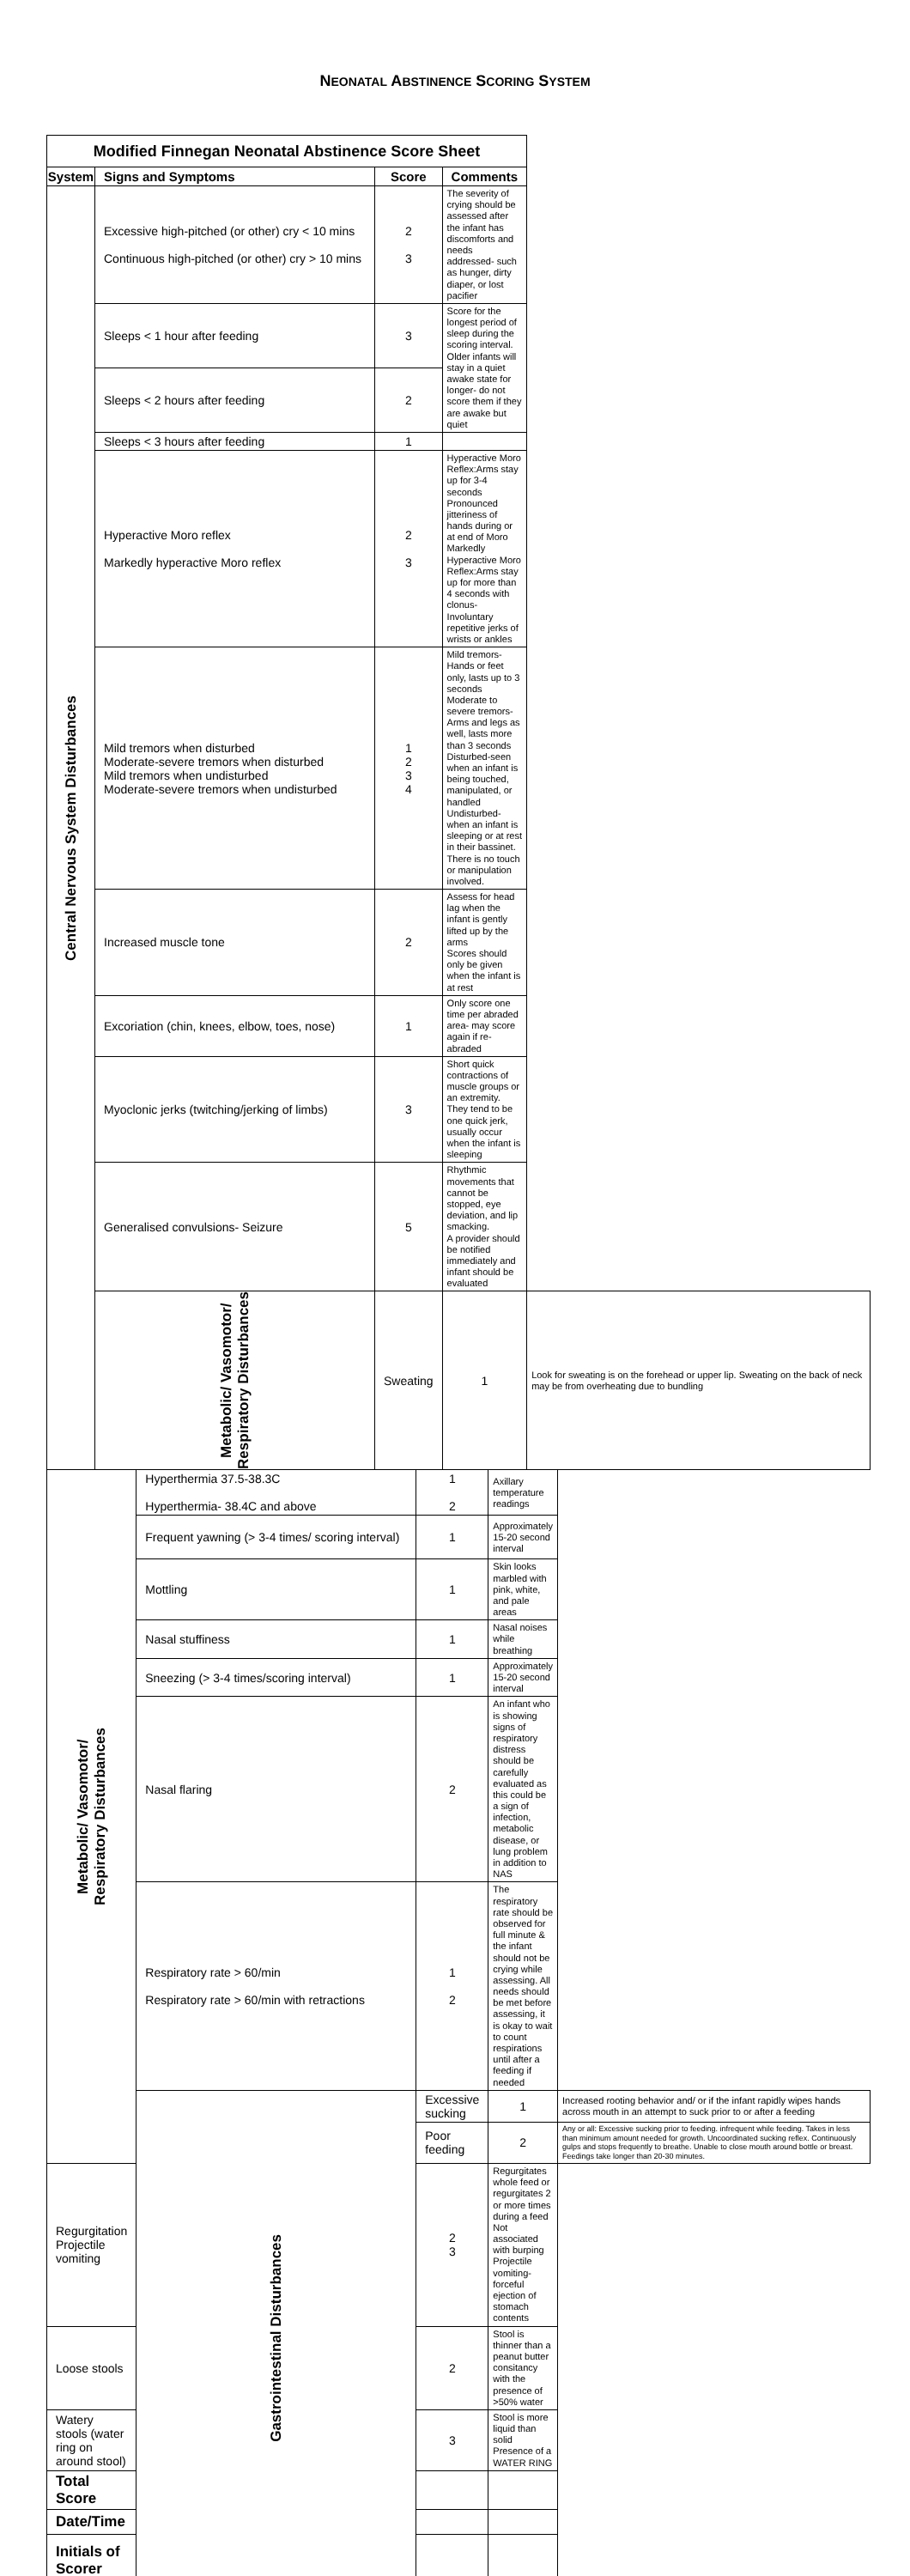NEONATAL ABSTINENCE SCORING SYSTEM
| Modified Finnegan Neonatal Abstinence Score Sheet | | | | | |
| --- | --- | --- | --- | --- | --- |
| System | Signs and Symptoms | Score | Comments | | |
| Central Nervous System Disturbances | Excessive high-pitched (or other) cry < 10 mins Continuous high-pitched (or other) cry > 10 mins | 2 3 | The severity of crying should be assessed after the infant has discomforts and needs addressed- such as hunger, dirty diaper, or lost pacifier | | |
| | Sleeps < 1 hour after feeding | 3 | Score for the longest period of sleep during the scoring interval. Older infants will stay in a quiet awake state for longer- do not score them if they are awake but quiet | | |
| | Sleeps < 2 hours after feeding | 2 | | | |
| | Sleeps < 3 hours after feeding | 1 | | | |
| | Hyperactive Moro reflex Markedly hyperactive Moro reflex | 2 3 | Hyperactive Moro Reflex:Arms stay up for 3-4 seconds Pronounced jitteriness of hands during or at end of Moro Markedly Hyperactive Moro Reflex:Arms stay up for more than 4 seconds with clonus- Involuntary repetitive jerks of wrists or ankles | | |
| | Mild tremors when disturbed Moderate-severe tremors when disturbed Mild tremors when undisturbed Moderate-severe tremors when undisturbed | 1 2 3 4 | Mild tremors- Hands or feet only, lasts up to 3 seconds Moderate to severe tremors- Arms and legs as well, lasts more than 3 seconds Disturbed-seen when an infant is being touched, manipulated, or handled Undisturbed- when an infant is sleeping or at rest in their bassinet. There is no touch or manipulation involved. | | |
| | Increased muscle tone | 2 | Assess for head lag when the infant is gently lifted up by the arms Scores should only be given when the infant is at rest | | |
| | Excoriation (chin, knees, elbow, toes, nose) | 1 | Only score one time per abraded area- may score again if re-abraded | | |
| | Myoclonic jerks (twitching/jerking of limbs) | 3 | Short quick contractions of muscle groups or an extremity. They tend to be one quick jerk, usually occur when the infant is sleeping | | |
| | Generalised convulsions- Seizure | 5 | Rhythmic movements that cannot be stopped, eye deviation, and lip smacking. A provider should be notified immediately and infant should be evaluated | | |
| | | Metabolic/ Vasomotor/ Respiratory Disturbances | Sweating | 1 | Look for sweating is on the forehead or upper lip. Sweating on the back of neck may be from overheating due to bundling |
| Metabolic/ Vasomotor/ Respiratory Disturbances | Hyperthermia 37.5-38.3C Hyperthermia- 38.4C and above | 1 2 | Axillary temperature readings | |
| | Frequent yawning (> 3-4 times/ scoring interval) | 1 | Approximately 15-20 second interval | |
| | Mottling | 1 | Skin looks marbled with pink, white, and pale areas | |
| | Nasal stuffiness | 1 | Nasal noises while breathing | |
| | Sneezing (> 3-4 times/scoring interval) | 1 | Approximately 15-20 second interval | |
| | Nasal flaring | 2 | An infant who is showing signs of respiratory distress should be carefully evaluated as this could be a sign of infection, metabolic disease, or lung problem in addition to NAS | |
| | Respiratory rate > 60/min Respiratory rate > 60/min with retractions | 1 2 | The respiratory rate should be observed for full minute & the infant should not be crying while assessing. All needs should be met before assessing, it is okay to wait to count respirations until after a feeding if needed | |
| | Gastrointestinal Disturbances | Excessive sucking | 1 | Increased rooting behavior and/ or if the infant rapidly wipes hands across mouth in an attempt to suck prior to or after a feeding |
| | | Poor feeding | 2 | Any or all: Excessive sucking prior to feeding. infrequent while feeding. Takes in less than minimum amount needed for growth. Uncoordinated sucking reflex. Continuously gulps and stops frequently to breathe. Unable to close mouth around bottle or breast. Feedings take longer than 20-30 minutes. |
| Regurgitation Projectile vomiting | | 2 3 | Regurgitates whole feed or regurgitates 2 or more times during a feed Not associated with burping Projectile vomiting- forceful ejection of stomach contents | |
| Loose stools | | 2 | Stool is thinner than a peanut butter consitancy with the presence of >50% water | |
| Watery stools (water ring on around stool) | | 3 | Stool is more liquid than solid Presence of a WATER RING | |
| Total Score | | | | |
| Date/Time | | | | |
| Initials of Scorer | | | | |